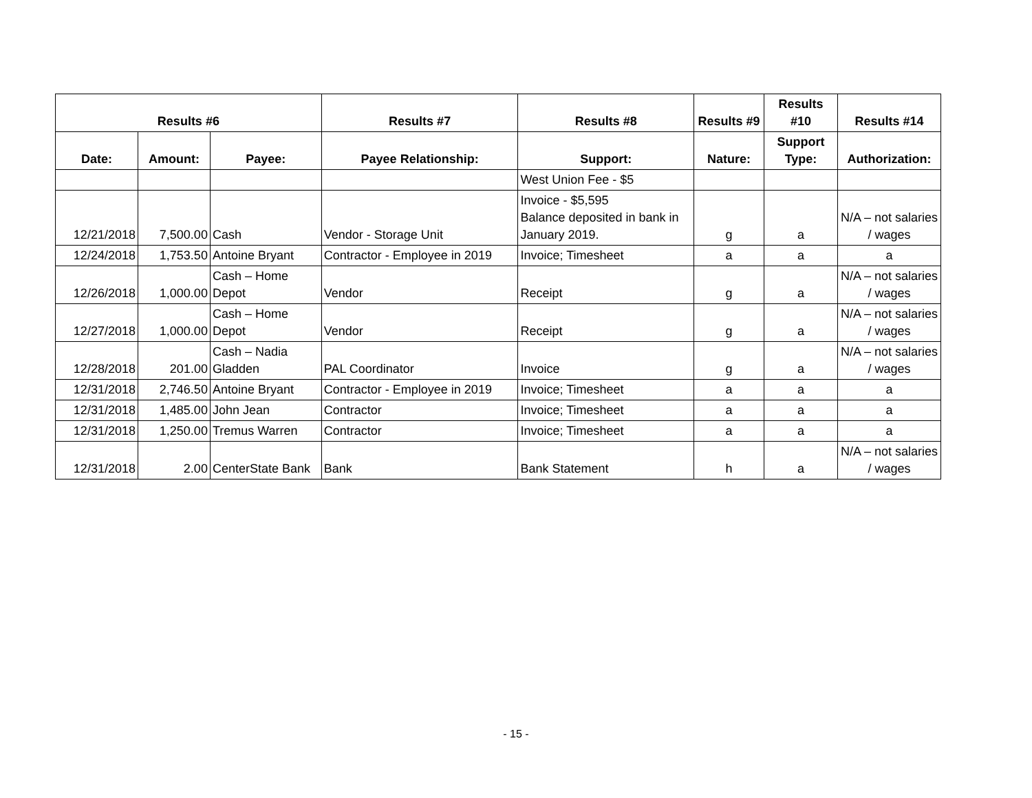| Results #6 | | | Results #7 | Results #8 | Results #9 | Results #10 | Results #14 |
| --- | --- | --- | --- | --- | --- | --- | --- |
| Date: | Amount: | Payee: | Payee Relationship: | Support: | Nature: | Support Type: | Authorization: |
| | | | | West Union Fee - $5 | | | |
| 12/21/2018 | 7,500.00 | Cash | Vendor - Storage Unit | Invoice - $5,595 Balance deposited in bank in January 2019. | g | a | N/A – not salaries / wages |
| 12/24/2018 | 1,753.50 | Antoine Bryant | Contractor - Employee in 2019 | Invoice; Timesheet | a | a | a |
| 12/26/2018 | 1,000.00 | Cash – Home Depot | Vendor | Receipt | g | a | N/A – not salaries / wages |
| 12/27/2018 | 1,000.00 | Cash – Home Depot | Vendor | Receipt | g | a | N/A – not salaries / wages |
| 12/28/2018 | 201.00 | Cash – Nadia Gladden | PAL Coordinator | Invoice | g | a | N/A – not salaries / wages |
| 12/31/2018 | 2,746.50 | Antoine Bryant | Contractor - Employee in 2019 | Invoice; Timesheet | a | a | a |
| 12/31/2018 | 1,485.00 | John Jean | Contractor | Invoice; Timesheet | a | a | a |
| 12/31/2018 | 1,250.00 | Tremus Warren | Contractor | Invoice; Timesheet | a | a | a |
| 12/31/2018 | 2.00 | CenterState Bank | Bank | Bank Statement | h | a | N/A – not salaries / wages |
- 15 -